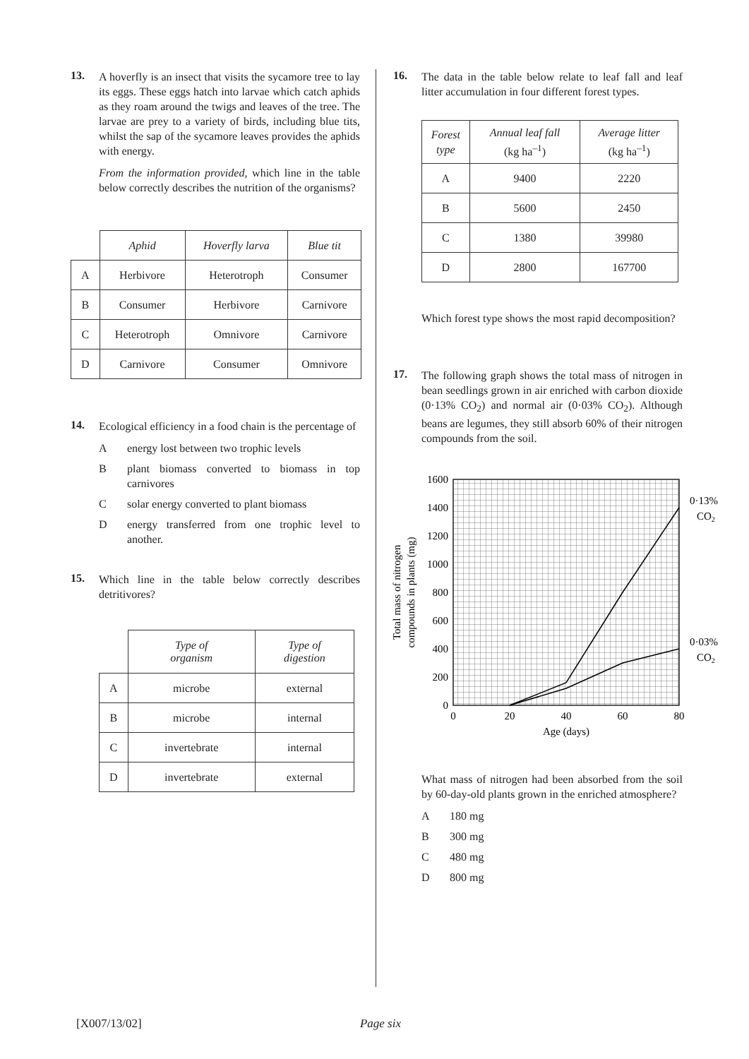13.
A hoverfly is an insect that visits the sycamore tree to lay its eggs. These eggs hatch into larvae which catch aphids as they roam around the twigs and leaves of the tree. The larvae are prey to a variety of birds, including blue tits, whilst the sap of the sycamore leaves provides the aphids with energy.
From the information provided, which line in the table below correctly describes the nutrition of the organisms?
| | Aphid | Hoverfly larva | Blue tit |
| A | Herbivore | Heterotroph | Consumer |
| B | Consumer | Herbivore | Carnivore |
| C | Heterotroph | Omnivore | Carnivore |
| D | Carnivore | Consumer | Omnivore |
14.
Ecological efficiency in a food chain is the percentage of
Aenergy lost between two trophic levels
Bplant biomass converted to biomass in top carnivores
Csolar energy converted to plant biomass
Denergy transferred from one trophic level to another.
15.
Which line in the table below correctly describes detritivores?
| | Type of organism | Type of digestion |
| A | microbe | external |
| B | microbe | internal |
| C | invertebrate | internal |
| D | invertebrate | external |
16.
The data in the table below relate to leaf fall and leaf litter accumulation in four different forest types.
| Forest type | Annual leaf fall (kg ha<sup>–1</sup>) | Average litter (kg ha<sup>–1</sup>) |
| --- | --- | --- |
| A | 9400 | 2220 |
| B | 5600 | 2450 |
| C | 1380 | 39980 |
| D | 2800 | 167700 |
Which forest type shows the most rapid decomposition?
17.
The following graph shows the total mass of nitrogen in bean seedlings grown in air enriched with carbon dioxide (0·13% CO<sub>2</sub>) and normal air (0·03% CO<sub>2</sub>). Although beans are legumes, they still absorb 60% of their nitrogen compounds from the soil.
1600
1400
1200
1000
800
600
400
200
0
0
20
40
60
80
Age (days)
Total mass of nitrogen
compounds in plants (mg)
0·13%
CO2
0·03%
CO2
What mass of nitrogen had been absorbed from the soil by 60-day-old plants grown in the enriched atmosphere?
A 180 mg
B 300 mg
C 480 mg
D 800 mg
[X007/13/02] Page six